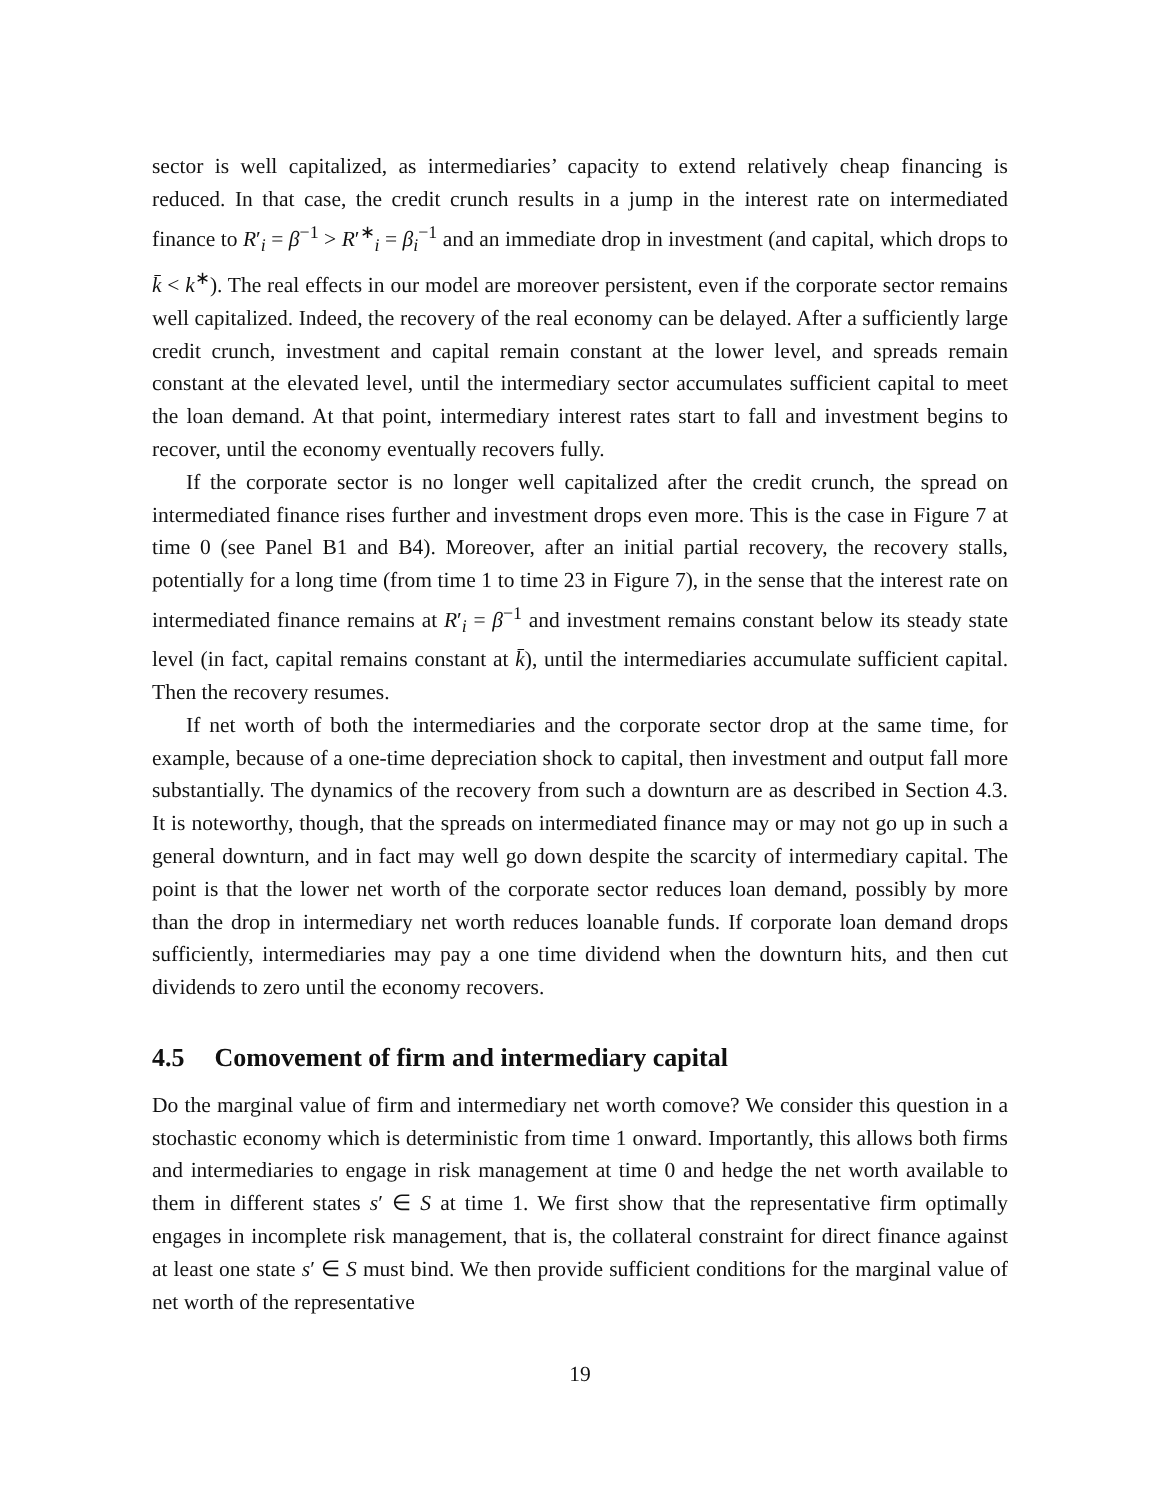sector is well capitalized, as intermediaries’ capacity to extend relatively cheap financing is reduced. In that case, the credit crunch results in a jump in the interest rate on intermediated finance to R′<sub>i</sub> = β<sup>−1</sup> > R′<sup>∗</sup><sub>i</sub> = β<sub>i</sub><sup>−1</sup> and an immediate drop in investment (and capital, which drops to k̄ < k<sup>∗</sup>). The real effects in our model are moreover persistent, even if the corporate sector remains well capitalized. Indeed, the recovery of the real economy can be delayed. After a sufficiently large credit crunch, investment and capital remain constant at the lower level, and spreads remain constant at the elevated level, until the intermediary sector accumulates sufficient capital to meet the loan demand. At that point, intermediary interest rates start to fall and investment begins to recover, until the economy eventually recovers fully.
If the corporate sector is no longer well capitalized after the credit crunch, the spread on intermediated finance rises further and investment drops even more. This is the case in Figure 7 at time 0 (see Panel B1 and B4). Moreover, after an initial partial recovery, the recovery stalls, potentially for a long time (from time 1 to time 23 in Figure 7), in the sense that the interest rate on intermediated finance remains at R′<sub>i</sub> = β<sup>−1</sup> and investment remains constant below its steady state level (in fact, capital remains constant at k̄), until the intermediaries accumulate sufficient capital. Then the recovery resumes.
If net worth of both the intermediaries and the corporate sector drop at the same time, for example, because of a one-time depreciation shock to capital, then investment and output fall more substantially. The dynamics of the recovery from such a downturn are as described in Section 4.3. It is noteworthy, though, that the spreads on intermediated finance may or may not go up in such a general downturn, and in fact may well go down despite the scarcity of intermediary capital. The point is that the lower net worth of the corporate sector reduces loan demand, possibly by more than the drop in intermediary net worth reduces loanable funds. If corporate loan demand drops sufficiently, intermediaries may pay a one time dividend when the downturn hits, and then cut dividends to zero until the economy recovers.
4.5 Comovement of firm and intermediary capital
Do the marginal value of firm and intermediary net worth comove? We consider this question in a stochastic economy which is deterministic from time 1 onward. Importantly, this allows both firms and intermediaries to engage in risk management at time 0 and hedge the net worth available to them in different states s′ ∈ S at time 1. We first show that the representative firm optimally engages in incomplete risk management, that is, the collateral constraint for direct finance against at least one state s′ ∈ S must bind. We then provide sufficient conditions for the marginal value of net worth of the representative
19